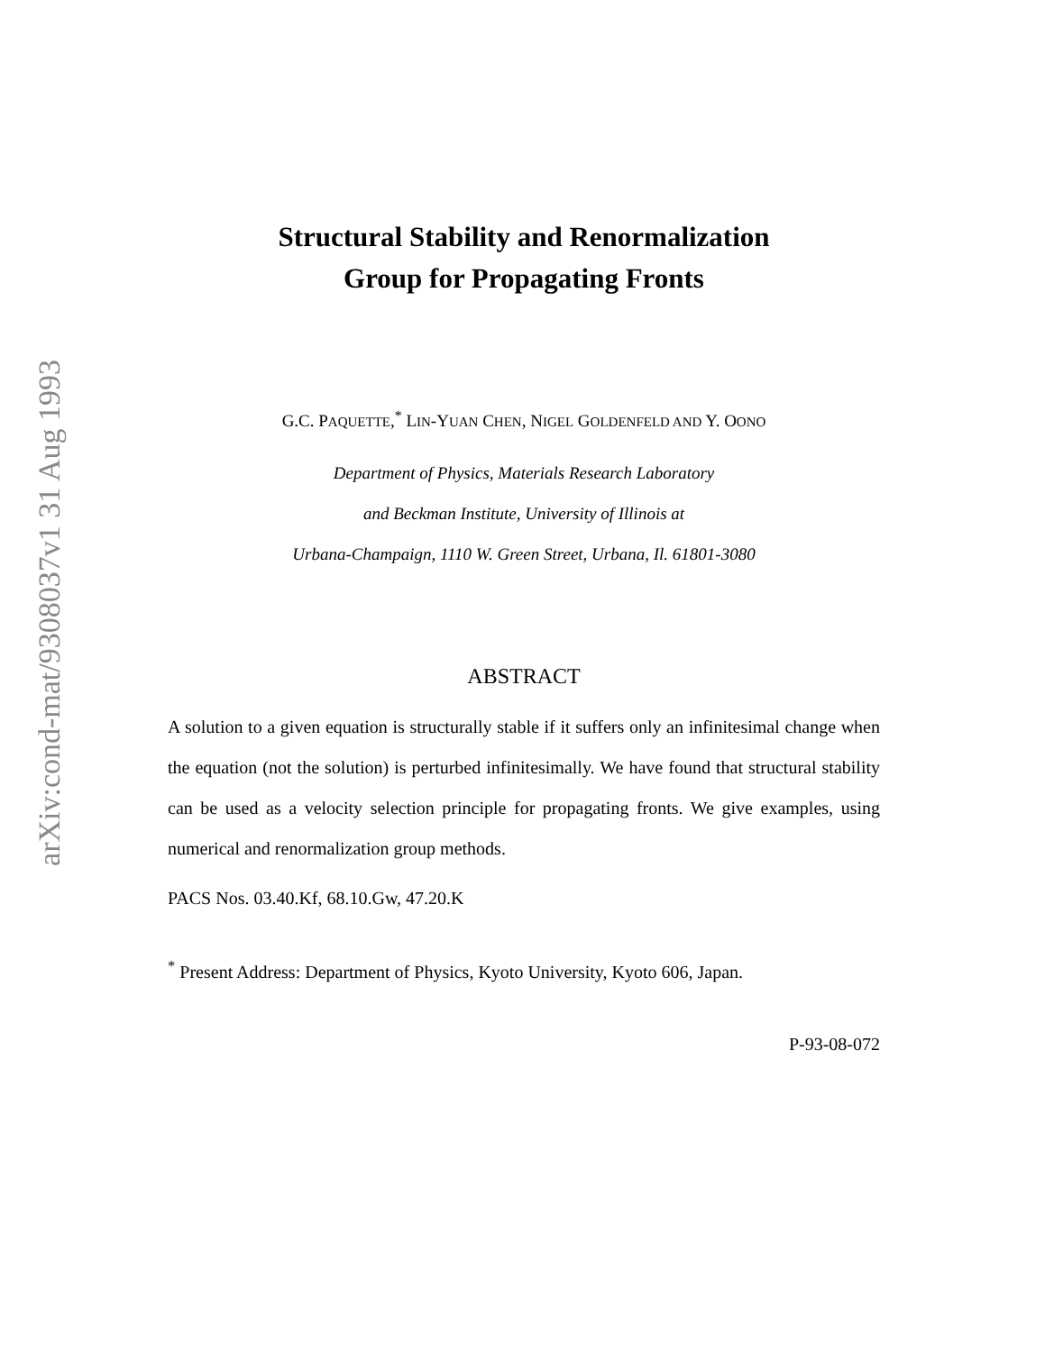arXiv:cond-mat/9308037v1 31 Aug 1993
Structural Stability and Renormalization
Group for Propagating Fronts
G.C. PAQUETTE,<sup>*</sup> LIN-YUAN CHEN, NIGEL GOLDENFELD AND Y. OONO
Department of Physics, Materials Research Laboratory
and Beckman Institute, University of Illinois at
Urbana-Champaign, 1110 W. Green Street, Urbana, Il. 61801-3080
ABSTRACT
A solution to a given equation is structurally stable if it suffers only an infinitesimal change when the equation (not the solution) is perturbed infinitesimally. We have found that structural stability can be used as a velocity selection principle for propagating fronts. We give examples, using numerical and renormalization group methods.
PACS Nos. 03.40.Kf, 68.10.Gw, 47.20.K
<sup>*</sup> Present Address: Department of Physics, Kyoto University, Kyoto 606, Japan.
P-93-08-072